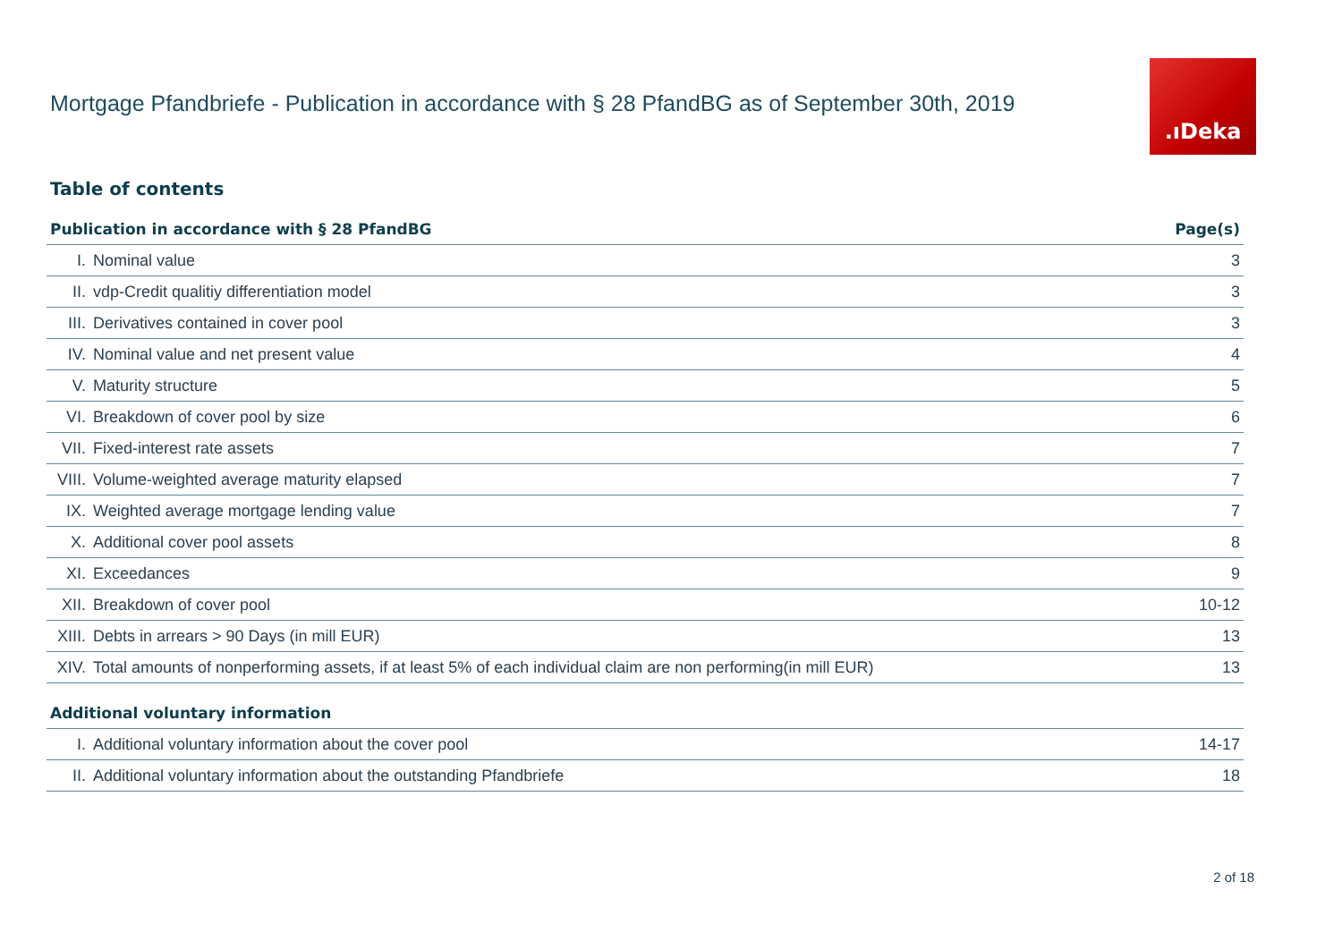Mortgage Pfandbriefe - Publication in accordance with § 28 PfandBG as of September 30th, 2019
.ıDeka
Table of contents
| Publication in accordance with § 28 PfandBG | | Page(s) |
| --- | --- | --- |
| I. | Nominal value | 3 |
| II. | vdp-Credit qualitiy differentiation model | 3 |
| III. | Derivatives contained in cover pool | 3 |
| IV. | Nominal value and net present value | 4 |
| V. | Maturity structure | 5 |
| VI. | Breakdown of cover pool by size | 6 |
| VII. | Fixed-interest rate assets | 7 |
| VIII. | Volume-weighted average maturity elapsed | 7 |
| IX. | Weighted average mortgage lending value | 7 |
| X. | Additional cover pool assets | 8 |
| XI. | Exceedances | 9 |
| XII. | Breakdown of cover pool | 10-12 |
| XIII. | Debts in arrears > 90 Days (in mill EUR) | 13 |
| XIV. | Total amounts of nonperforming assets, if at least 5% of each individual claim are non performing(in mill EUR) | 13 |
| Additional voluntary information | | |
| I. | Additional voluntary information about the cover pool | 14-17 |
| II. | Additional voluntary information about the outstanding Pfandbriefe | 18 |
2 of 18